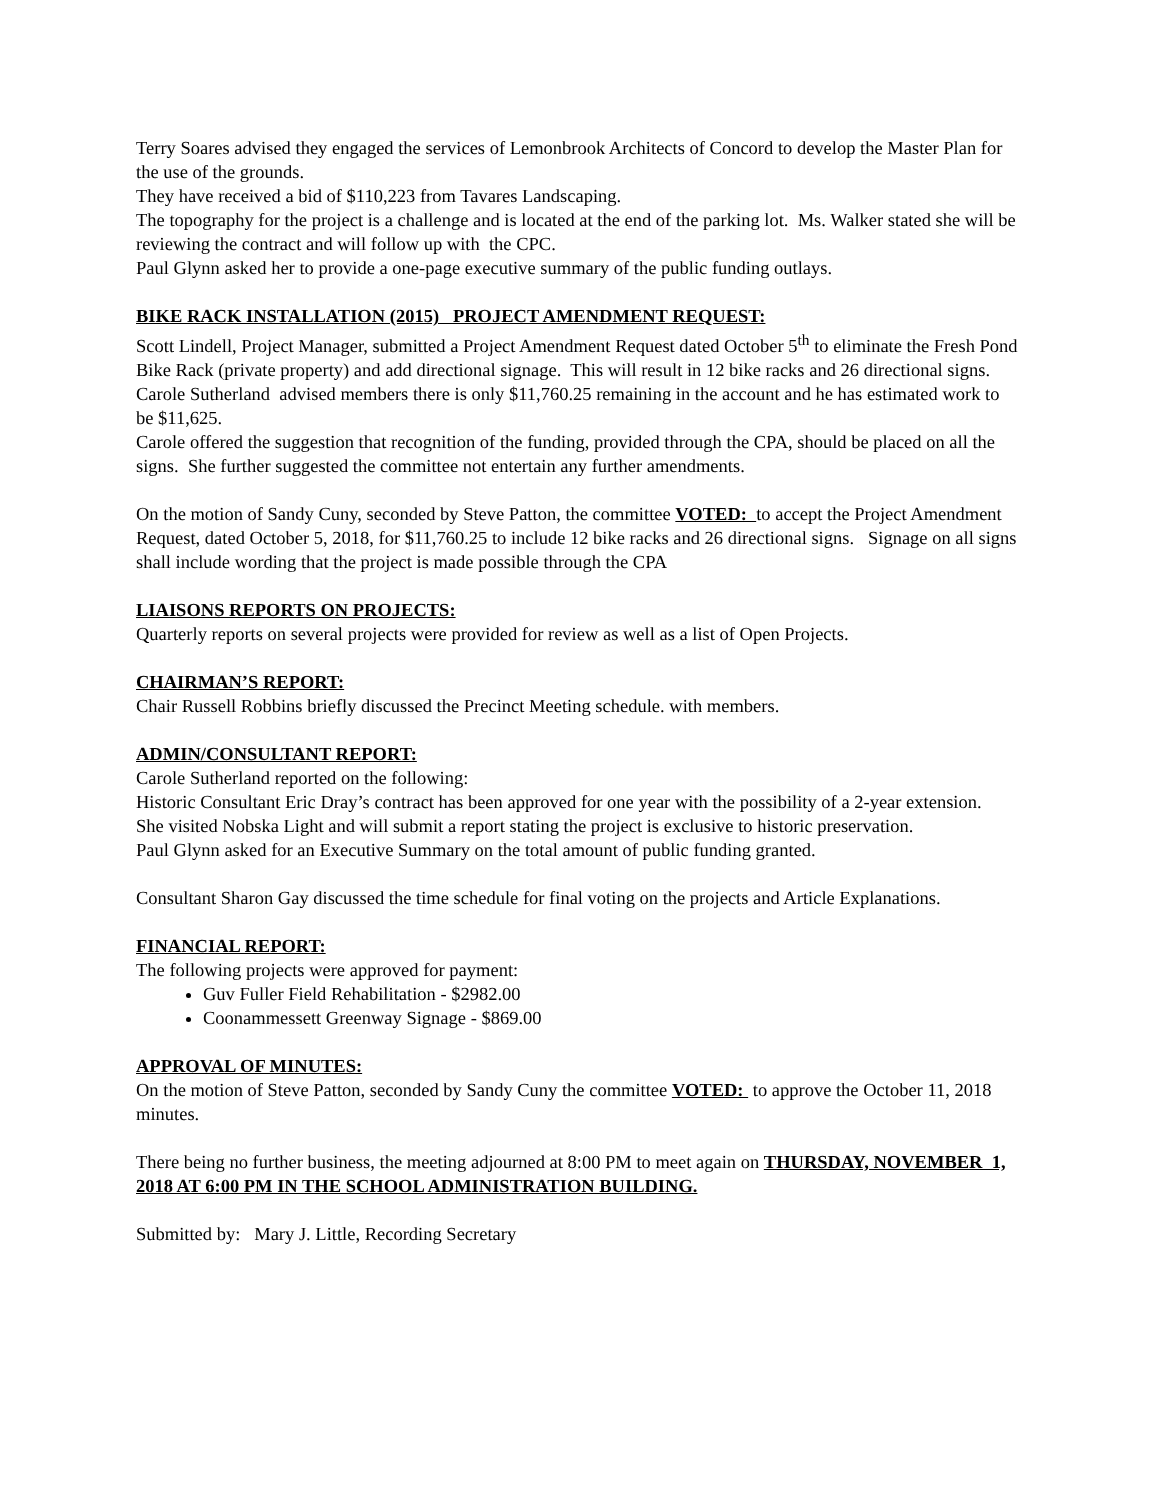Terry Soares advised they engaged the services of Lemonbrook Architects of Concord to develop the Master Plan for the use of the grounds.
They have received a bid of $110,223 from Tavares Landscaping.
The topography for the project is a challenge and is located at the end of the parking lot. Ms. Walker stated she will be reviewing the contract and will follow up with the CPC.
Paul Glynn asked her to provide a one-page executive summary of the public funding outlays.
BIKE RACK INSTALLATION (2015) PROJECT AMENDMENT REQUEST:
Scott Lindell, Project Manager, submitted a Project Amendment Request dated October 5<sup>th</sup> to eliminate the Fresh Pond Bike Rack (private property) and add directional signage. This will result in 12 bike racks and 26 directional signs.
Carole Sutherland advised members there is only $11,760.25 remaining in the account and he has estimated work to be $11,625.
Carole offered the suggestion that recognition of the funding, provided through the CPA, should be placed on all the signs. She further suggested the committee not entertain any further amendments.
On the motion of Sandy Cuny, seconded by Steve Patton, the committee VOTED: to accept the Project Amendment Request, dated October 5, 2018, for $11,760.25 to include 12 bike racks and 26 directional signs. Signage on all signs shall include wording that the project is made possible through the CPA
LIAISONS REPORTS ON PROJECTS:
Quarterly reports on several projects were provided for review as well as a list of Open Projects.
CHAIRMAN’S REPORT:
Chair Russell Robbins briefly discussed the Precinct Meeting schedule. with members.
ADMIN/CONSULTANT REPORT:
Carole Sutherland reported on the following:
Historic Consultant Eric Dray’s contract has been approved for one year with the possibility of a 2-year extension.
She visited Nobska Light and will submit a report stating the project is exclusive to historic preservation.
Paul Glynn asked for an Executive Summary on the total amount of public funding granted.
Consultant Sharon Gay discussed the time schedule for final voting on the projects and Article Explanations.
FINANCIAL REPORT:
The following projects were approved for payment:
Guv Fuller Field Rehabilitation - $2982.00
Coonammessett Greenway Signage - $869.00
APPROVAL OF MINUTES:
On the motion of Steve Patton, seconded by Sandy Cuny the committee VOTED: to approve the October 11, 2018 minutes.
There being no further business, the meeting adjourned at 8:00 PM to meet again on THURSDAY, NOVEMBER 1, 2018 AT 6:00 PM IN THE SCHOOL ADMINISTRATION BUILDING.
Submitted by: Mary J. Little, Recording Secretary